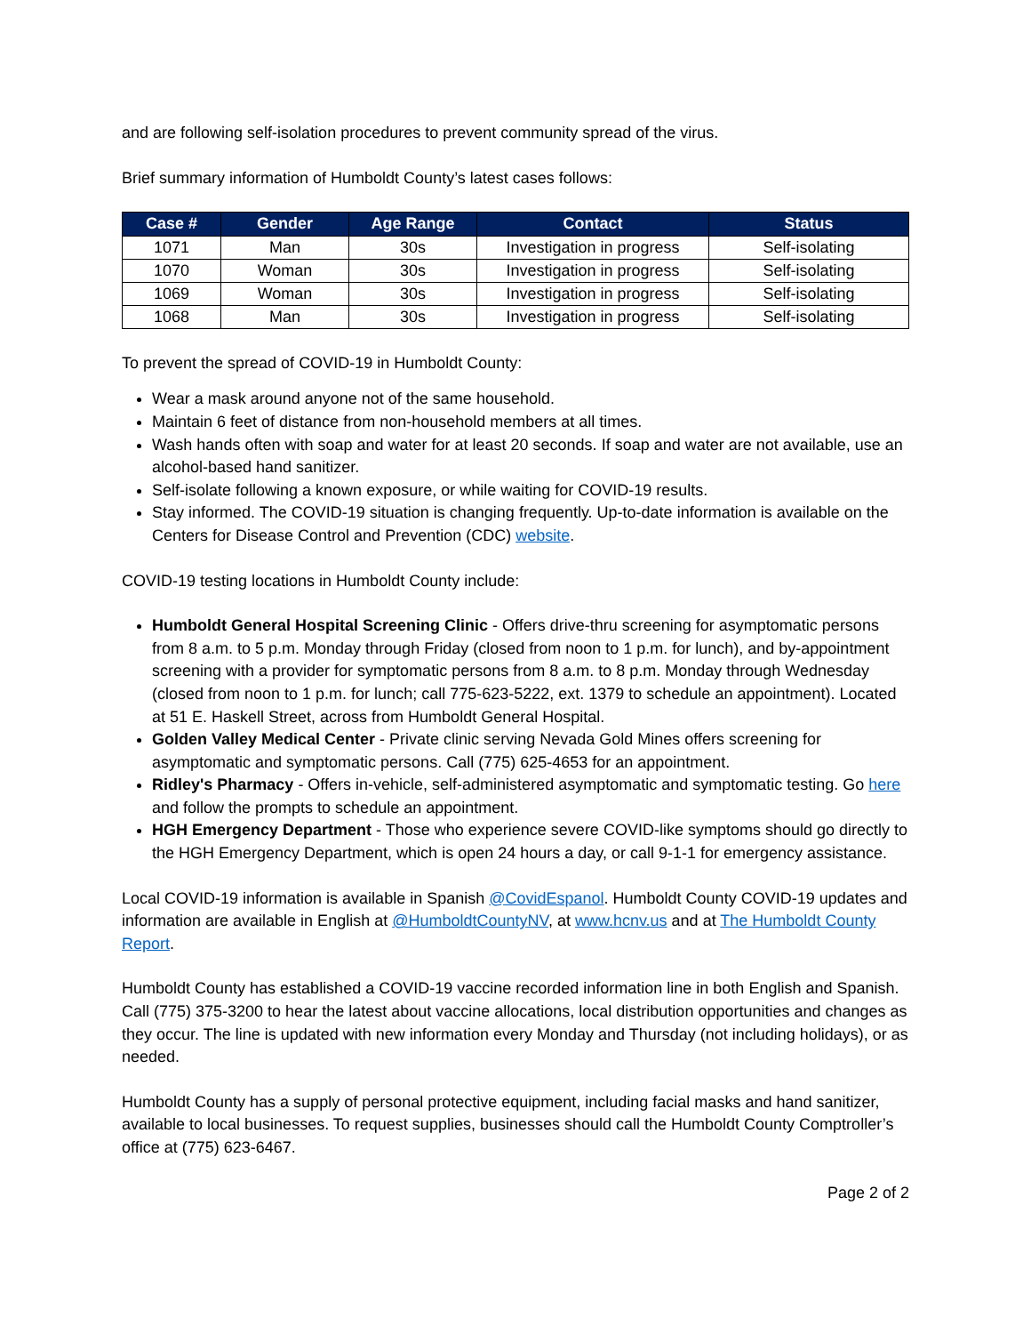and are following self-isolation procedures to prevent community spread of the virus.
Brief summary information of Humboldt County’s latest cases follows:
| Case # | Gender | Age Range | Contact | Status |
| --- | --- | --- | --- | --- |
| 1071 | Man | 30s | Investigation in progress | Self-isolating |
| 1070 | Woman | 30s | Investigation in progress | Self-isolating |
| 1069 | Woman | 30s | Investigation in progress | Self-isolating |
| 1068 | Man | 30s | Investigation in progress | Self-isolating |
To prevent the spread of COVID-19 in Humboldt County:
Wear a mask around anyone not of the same household.
Maintain 6 feet of distance from non-household members at all times.
Wash hands often with soap and water for at least 20 seconds. If soap and water are not available, use an alcohol-based hand sanitizer.
Self-isolate following a known exposure, or while waiting for COVID-19 results.
Stay informed. The COVID-19 situation is changing frequently. Up-to-date information is available on the Centers for Disease Control and Prevention (CDC) website.
COVID-19 testing locations in Humboldt County include:
Humboldt General Hospital Screening Clinic - Offers drive-thru screening for asymptomatic persons from 8 a.m. to 5 p.m. Monday through Friday (closed from noon to 1 p.m. for lunch), and by-appointment screening with a provider for symptomatic persons from 8 a.m. to 8 p.m. Monday through Wednesday (closed from noon to 1 p.m. for lunch; call 775-623-5222, ext. 1379 to schedule an appointment). Located at 51 E. Haskell Street, across from Humboldt General Hospital.
Golden Valley Medical Center - Private clinic serving Nevada Gold Mines offers screening for asymptomatic and symptomatic persons. Call (775) 625-4653 for an appointment.
Ridley's Pharmacy - Offers in-vehicle, self-administered asymptomatic and symptomatic testing. Go here and follow the prompts to schedule an appointment.
HGH Emergency Department - Those who experience severe COVID-like symptoms should go directly to the HGH Emergency Department, which is open 24 hours a day, or call 9-1-1 for emergency assistance.
Local COVID-19 information is available in Spanish @CovidEspanol. Humboldt County COVID-19 updates and information are available in English at @HumboldtCountyNV, at www.hcnv.us and at The Humboldt County Report.
Humboldt County has established a COVID-19 vaccine recorded information line in both English and Spanish. Call (775) 375-3200 to hear the latest about vaccine allocations, local distribution opportunities and changes as they occur. The line is updated with new information every Monday and Thursday (not including holidays), or as needed.
Humboldt County has a supply of personal protective equipment, including facial masks and hand sanitizer, available to local businesses. To request supplies, businesses should call the Humboldt County Comptroller’s office at (775) 623-6467.
Page 2 of 2